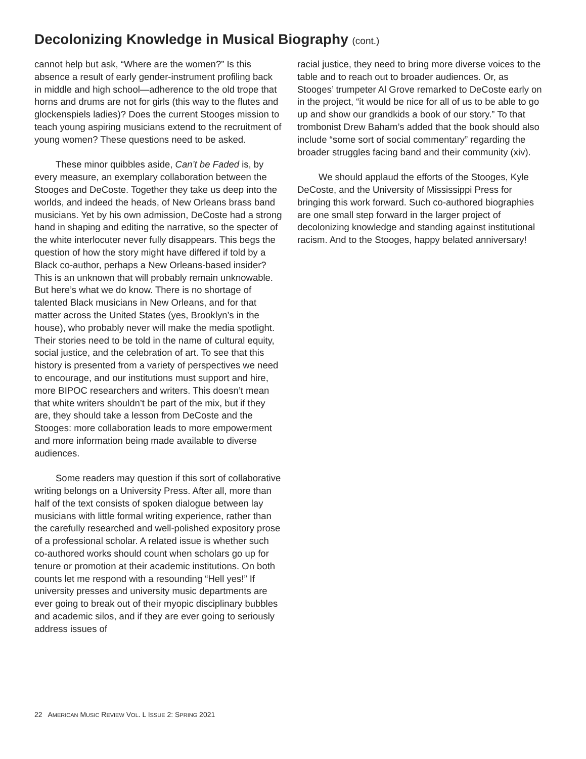Decolonizing Knowledge in Musical Biography (cont.)
cannot help but ask, “Where are the women?” Is this absence a result of early gender-instrument profiling back in middle and high school—adherence to the old trope that horns and drums are not for girls (this way to the flutes and glockenspiels ladies)? Does the current Stooges mission to teach young aspiring musicians extend to the recruitment of young women? These questions need to be asked.
These minor quibbles aside, Can’t be Faded is, by every measure, an exemplary collaboration between the Stooges and DeCoste. Together they take us deep into the worlds, and indeed the heads, of New Orleans brass band musicians. Yet by his own admission, DeCoste had a strong hand in shaping and editing the narrative, so the specter of the white interlocuter never fully disappears. This begs the question of how the story might have differed if told by a Black co-author, perhaps a New Orleans-based insider? This is an unknown that will probably remain unknowable. But here’s what we do know. There is no shortage of talented Black musicians in New Orleans, and for that matter across the United States (yes, Brooklyn’s in the house), who probably never will make the media spotlight. Their stories need to be told in the name of cultural equity, social justice, and the celebration of art. To see that this history is presented from a variety of perspectives we need to encourage, and our institutions must support and hire, more BIPOC researchers and writers. This doesn’t mean that white writers shouldn’t be part of the mix, but if they are, they should take a lesson from DeCoste and the Stooges: more collaboration leads to more empowerment and more information being made available to diverse audiences.
Some readers may question if this sort of collaborative writing belongs on a University Press. After all, more than half of the text consists of spoken dialogue between lay musicians with little formal writing experience, rather than the carefully researched and well-polished expository prose of a professional scholar. A related issue is whether such co-authored works should count when scholars go up for tenure or promotion at their academic institutions. On both counts let me respond with a resounding “Hell yes!” If university presses and university music departments are ever going to break out of their myopic disciplinary bubbles and academic silos, and if they are ever going to seriously address issues of
racial justice, they need to bring more diverse voices to the table and to reach out to broader audiences. Or, as Stooges’ trumpeter Al Grove remarked to DeCoste early on in the project, “it would be nice for all of us to be able to go up and show our grandkids a book of our story.” To that trombonist Drew Baham’s added that the book should also include “some sort of social commentary” regarding the broader struggles facing band and their community (xiv).
We should applaud the efforts of the Stooges, Kyle DeCoste, and the University of Mississippi Press for bringing this work forward. Such co-authored biographies are one small step forward in the larger project of decolonizing knowledge and standing against institutional racism. And to the Stooges, happy belated anniversary!
22 AMERICAN MUSIC REVIEW VOL. L ISSUE 2: SPRING 2021